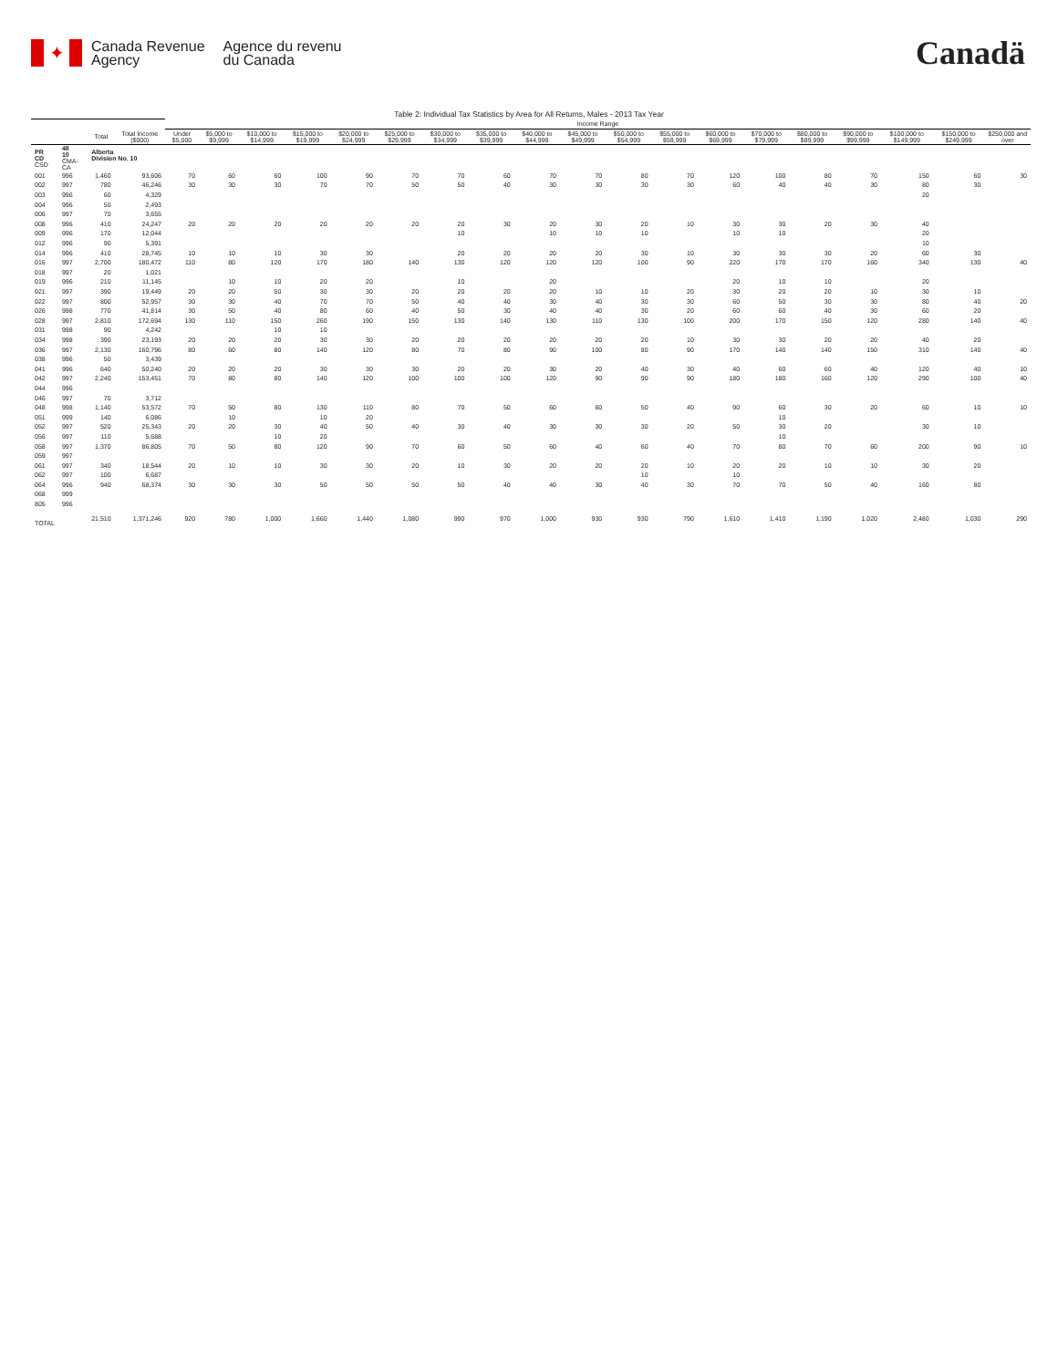✦
Canada Revenue
Agency
Agence du revenu
du Canada
Canadä
Table 2: Individual Tax Statistics by Area for All Returns, Males - 2013 Tax Year
| | | | | Income Range | | | | | | | | | | | | | | | | | | |
| | | Total | Total Income ($000) | Under $5,000 | $5,000 to $9,999 | $10,000 to $14,999 | $15,000 to $19,999 | $20,000 to $24,999 | $25,000 to $29,999 | $30,000 to $34,999 | $35,000 to $39,999 | $40,000 to $44,999 | $45,000 to $49,999 | $50,000 to $54,999 | $55,000 to $59,999 | $60,000 to $69,999 | $70,000 to $79,999 | $80,000 to $89,999 | $90,000 to $99,999 | $100,000 to $149,999 | $150,000 to $249,999 | $250,000 and over |
| PR CD CSD | 48 10 CMA-CA | Alberta Division No. 10 | | | | | | | | | | | | | | | | | | | | |
| 001 | 996 | 1,460 | 93,606 | 70 | 60 | 60 | 100 | 90 | 70 | 70 | 60 | 70 | 70 | 80 | 70 | 120 | 100 | 80 | 70 | 150 | 60 | 30 |
| 002 | 997 | 780 | 46,246 | 30 | 30 | 30 | 70 | 70 | 50 | 50 | 40 | 30 | 30 | 30 | 30 | 60 | 40 | 40 | 30 | 80 | 30 | |
| 003 | 996 | 60 | 4,329 | | | | | | | | | | | | | | | | | 20 | | |
| 004 | 996 | 50 | 2,493 | | | | | | | | | | | | | | | | | | | |
| 006 | 997 | 70 | 3,655 | | | | | | | | | | | | | | | | | | | |
| 008 | 996 | 410 | 24,247 | 20 | 20 | 20 | 20 | 20 | 20 | 20 | 30 | 20 | 30 | 20 | 10 | 30 | 30 | 20 | 30 | 40 | | |
| 009 | 996 | 170 | 12,044 | | | | | | | 10 | | 10 | 10 | 10 | | 10 | 10 | | | 20 | | |
| 012 | 996 | 90 | 5,391 | | | | | | | | | | | | | | | | | 10 | | |
| 014 | 996 | 410 | 28,745 | 10 | 10 | 10 | 30 | 30 | | 20 | 20 | 20 | 20 | 30 | 10 | 30 | 30 | 30 | 20 | 60 | 30 | |
| 016 | 997 | 2,700 | 180,472 | 110 | 80 | 120 | 170 | 180 | 140 | 130 | 120 | 120 | 120 | 100 | 90 | 220 | 170 | 170 | 160 | 340 | 130 | 40 |
| 018 | 997 | 20 | 1,021 | | | | | | | | | | | | | | | | | | | |
| 019 | 996 | 210 | 11,145 | | 10 | 10 | 20 | 20 | | 10 | | 20 | | | | 20 | 10 | 10 | | 20 | | |
| 021 | 997 | 390 | 19,449 | 20 | 20 | 50 | 30 | 30 | 20 | 20 | 20 | 20 | 10 | 10 | 20 | 30 | 20 | 20 | 10 | 30 | 10 | |
| 022 | 997 | 800 | 52,957 | 30 | 30 | 40 | 70 | 70 | 50 | 40 | 40 | 30 | 40 | 30 | 30 | 60 | 50 | 30 | 30 | 80 | 40 | 20 |
| 026 | 998 | 770 | 41,814 | 30 | 50 | 40 | 80 | 60 | 40 | 50 | 30 | 40 | 40 | 30 | 20 | 60 | 60 | 40 | 30 | 60 | 20 | |
| 028 | 997 | 2,810 | 172,694 | 130 | 110 | 150 | 260 | 190 | 150 | 130 | 140 | 130 | 110 | 130 | 100 | 200 | 170 | 150 | 120 | 280 | 140 | 40 |
| 031 | 998 | 90 | 4,242 | | | 10 | 10 | | | | | | | | | | | | | | | |
| 034 | 998 | 390 | 23,193 | 20 | 20 | 20 | 30 | 30 | 20 | 20 | 20 | 20 | 20 | 20 | 10 | 30 | 30 | 20 | 20 | 40 | 20 | |
| 036 | 997 | 2,130 | 160,796 | 80 | 60 | 80 | 140 | 120 | 80 | 70 | 80 | 90 | 100 | 80 | 90 | 170 | 140 | 140 | 150 | 310 | 140 | 40 |
| 038 | 996 | 50 | 3,439 | | | | | | | | | | | | | | | | | | | |
| 041 | 996 | 640 | 50,240 | 20 | 20 | 20 | 30 | 30 | 30 | 20 | 20 | 30 | 20 | 40 | 30 | 40 | 60 | 60 | 40 | 120 | 40 | 10 |
| 042 | 997 | 2,240 | 153,451 | 70 | 80 | 80 | 140 | 120 | 100 | 100 | 100 | 120 | 90 | 90 | 90 | 180 | 180 | 160 | 120 | 290 | 100 | 40 |
| 044 | 996 | | | | | | | | | | | | | | | | | | | | | |
| 046 | 997 | 70 | 3,712 | | | | | | | | | | | | | | | | | | | |
| 048 | 998 | 1,140 | 53,572 | 70 | 50 | 80 | 130 | 110 | 80 | 70 | 50 | 60 | 60 | 50 | 40 | 90 | 60 | 30 | 20 | 60 | 10 | 10 |
| 051 | 999 | 140 | 6,086 | | 10 | | 10 | 20 | | | | | | | | | 10 | | | | | |
| 052 | 997 | 520 | 25,343 | 20 | 20 | 30 | 40 | 50 | 40 | 30 | 40 | 30 | 30 | 30 | 20 | 50 | 30 | 20 | | 30 | 10 | |
| 056 | 997 | 110 | 5,688 | | | 10 | 20 | | | | | | | | | | 10 | | | | | |
| 058 | 997 | 1,370 | 86,805 | 70 | 50 | 80 | 120 | 90 | 70 | 60 | 50 | 60 | 40 | 60 | 40 | 70 | 80 | 70 | 60 | 200 | 90 | 10 |
| 059 | 997 | | | | | | | | | | | | | | | | | | | | | |
| 061 | 997 | 340 | 18,544 | 20 | 10 | 10 | 30 | 30 | 20 | 10 | 30 | 20 | 20 | 20 | 10 | 20 | 20 | 10 | 10 | 30 | 20 | |
| 062 | 997 | 100 | 6,687 | | | | | | | | | | | 10 | | 10 | | | | | | |
| 064 | 996 | 940 | 68,374 | 30 | 30 | 30 | 50 | 50 | 50 | 50 | 40 | 40 | 30 | 40 | 30 | 70 | 70 | 50 | 40 | 160 | 80 | |
| 068 | 999 | | | | | | | | | | | | | | | | | | | | | |
| 805 | 996 | | | | | | | | | | | | | | | | | | | | | |
| TOTAL | | 21,510 | 1,371,246 | 920 | 780 | 1,000 | 1,660 | 1,440 | 1,080 | 990 | 970 | 1,000 | 930 | 930 | 790 | 1,610 | 1,410 | 1,190 | 1,020 | 2,480 | 1,030 | 290 |